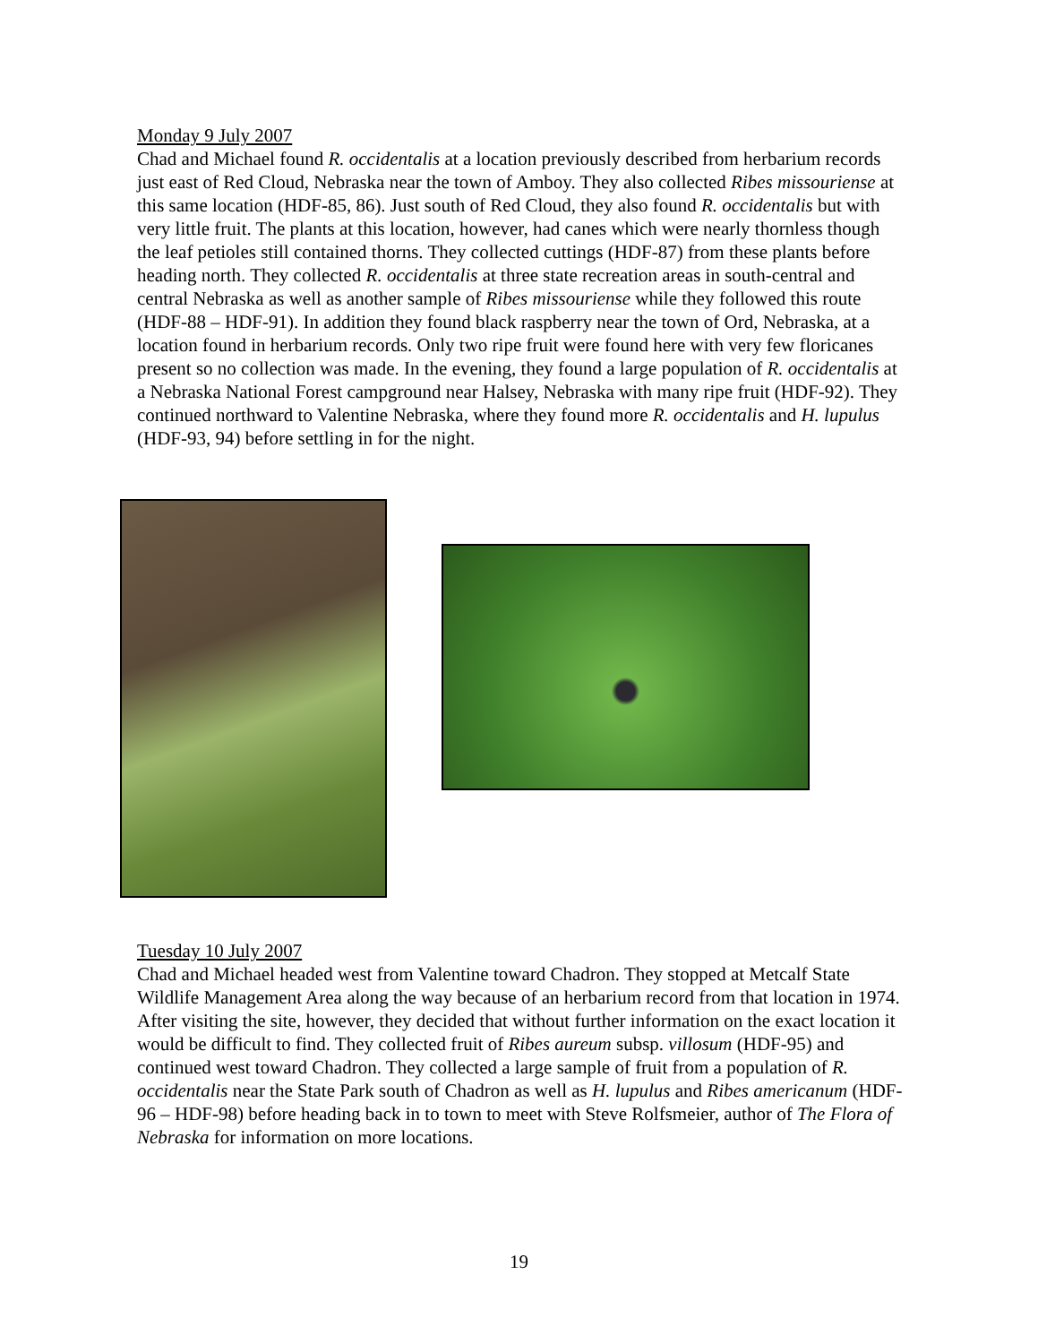Monday 9 July 2007
Chad and Michael found R. occidentalis at a location previously described from herbarium records just east of Red Cloud, Nebraska near the town of Amboy. They also collected Ribes missouriense at this same location (HDF-85, 86). Just south of Red Cloud, they also found R. occidentalis but with very little fruit. The plants at this location, however, had canes which were nearly thornless though the leaf petioles still contained thorns. They collected cuttings (HDF-87) from these plants before heading north. They collected R. occidentalis at three state recreation areas in south-central and central Nebraska as well as another sample of Ribes missouriense while they followed this route (HDF-88 – HDF-91). In addition they found black raspberry near the town of Ord, Nebraska, at a location found in herbarium records. Only two ripe fruit were found here with very few floricanes present so no collection was made. In the evening, they found a large population of R. occidentalis at a Nebraska National Forest campground near Halsey, Nebraska with many ripe fruit (HDF-92). They continued northward to Valentine Nebraska, where they found more R. occidentalis and H. lupulus (HDF-93, 94) before settling in for the night.
Tuesday 10 July 2007
Chad and Michael headed west from Valentine toward Chadron. They stopped at Metcalf State Wildlife Management Area along the way because of an herbarium record from that location in 1974. After visiting the site, however, they decided that without further information on the exact location it would be difficult to find. They collected fruit of Ribes aureum subsp. villosum (HDF-95) and continued west toward Chadron. They collected a large sample of fruit from a population of R. occidentalis near the State Park south of Chadron as well as H. lupulus and Ribes americanum (HDF-96 – HDF-98) before heading back in to town to meet with Steve Rolfsmeier, author of The Flora of Nebraska for information on more locations.
19